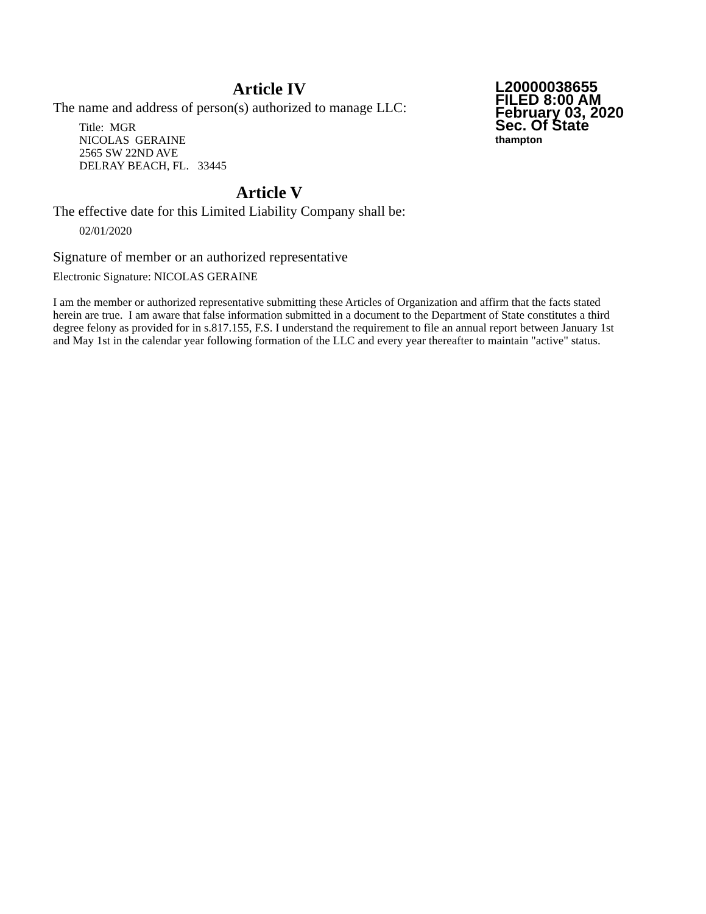L20000038655
FILED 8:00 AM
February 03, 2020
Sec. Of State
thampton
Article IV
The name and address of person(s) authorized to manage LLC:
Title: MGR
NICOLAS GERAINE
2565 SW 22ND AVE
DELRAY BEACH, FL. 33445
Article V
The effective date for this Limited Liability Company shall be:
02/01/2020
Signature of member or an authorized representative
Electronic Signature: NICOLAS GERAINE
I am the member or authorized representative submitting these Articles of Organization and affirm that the facts stated herein are true. I am aware that false information submitted in a document to the Department of State constitutes a third degree felony as provided for in s.817.155, F.S. I understand the requirement to file an annual report between January 1st and May 1st in the calendar year following formation of the LLC and every year thereafter to maintain "active" status.